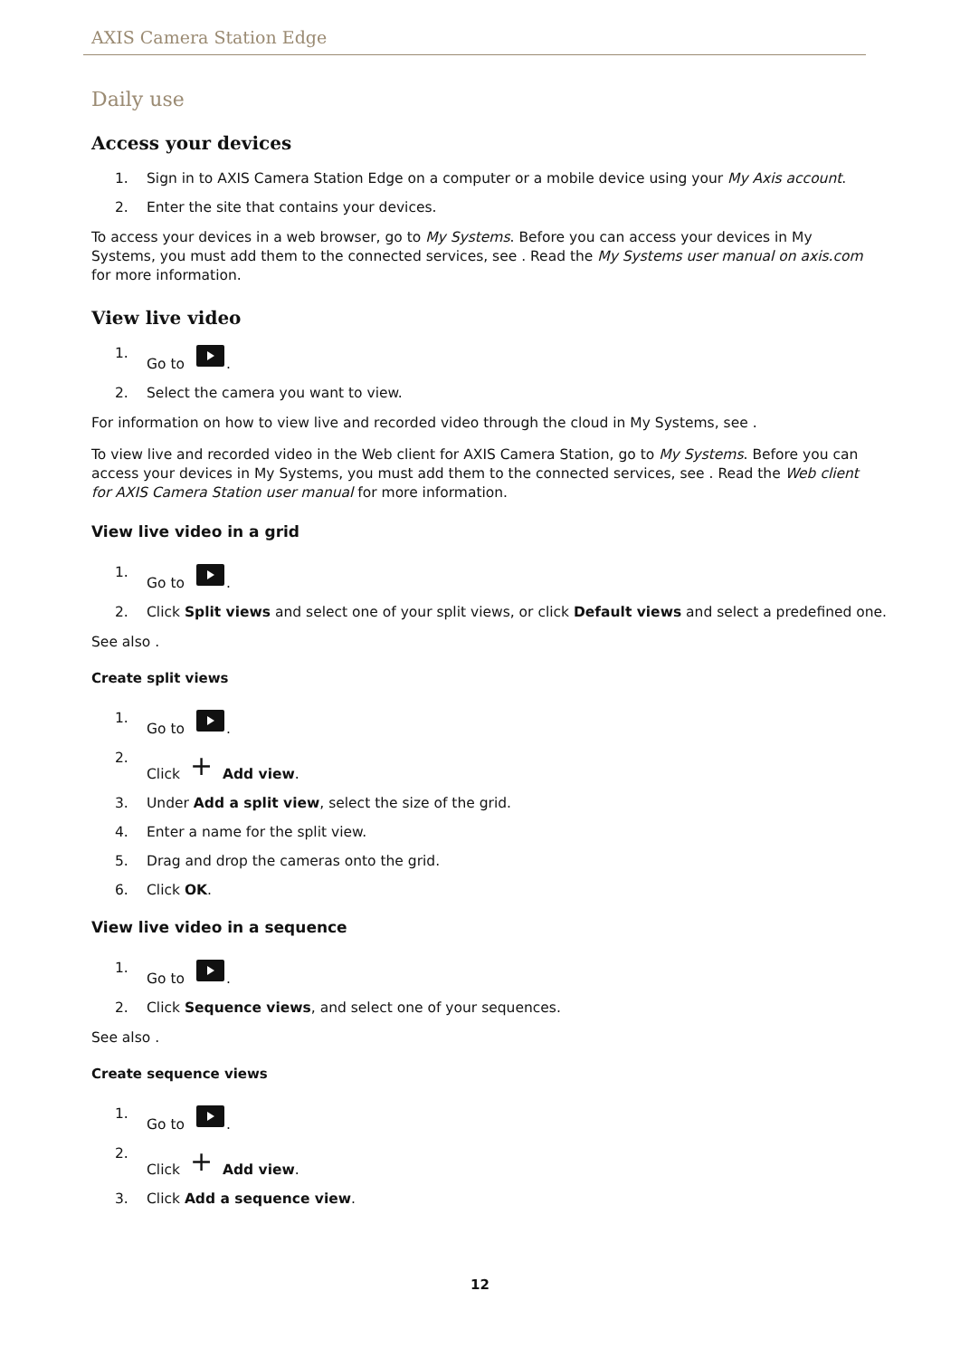AXIS Camera Station Edge
Daily use
Access your devices
1. Sign in to AXIS Camera Station Edge on a computer or a mobile device using your My Axis account.
2. Enter the site that contains your devices.
To access your devices in a web browser, go to My Systems. Before you can access your devices in My Systems, you must add them to the connected services, see . Read the My Systems user manual on axis.com for more information.
View live video
1. Go to .
2. Select the camera you want to view.
For information on how to view live and recorded video through the cloud in My Systems, see .
To view live and recorded video in the Web client for AXIS Camera Station, go to My Systems. Before you can access your devices in My Systems, you must add them to the connected services, see . Read the Web client for AXIS Camera Station user manual for more information.
View live video in a grid
1. Go to .
2. Click Split views and select one of your split views, or click Default views and select a predefined one.
See also .
Create split views
1. Go to .
2. Click + Add view.
3. Under Add a split view, select the size of the grid.
4. Enter a name for the split view.
5. Drag and drop the cameras onto the grid.
6. Click OK.
View live video in a sequence
1. Go to .
2. Click Sequence views, and select one of your sequences.
See also .
Create sequence views
1. Go to .
2. Click + Add view.
3. Click Add a sequence view.
12